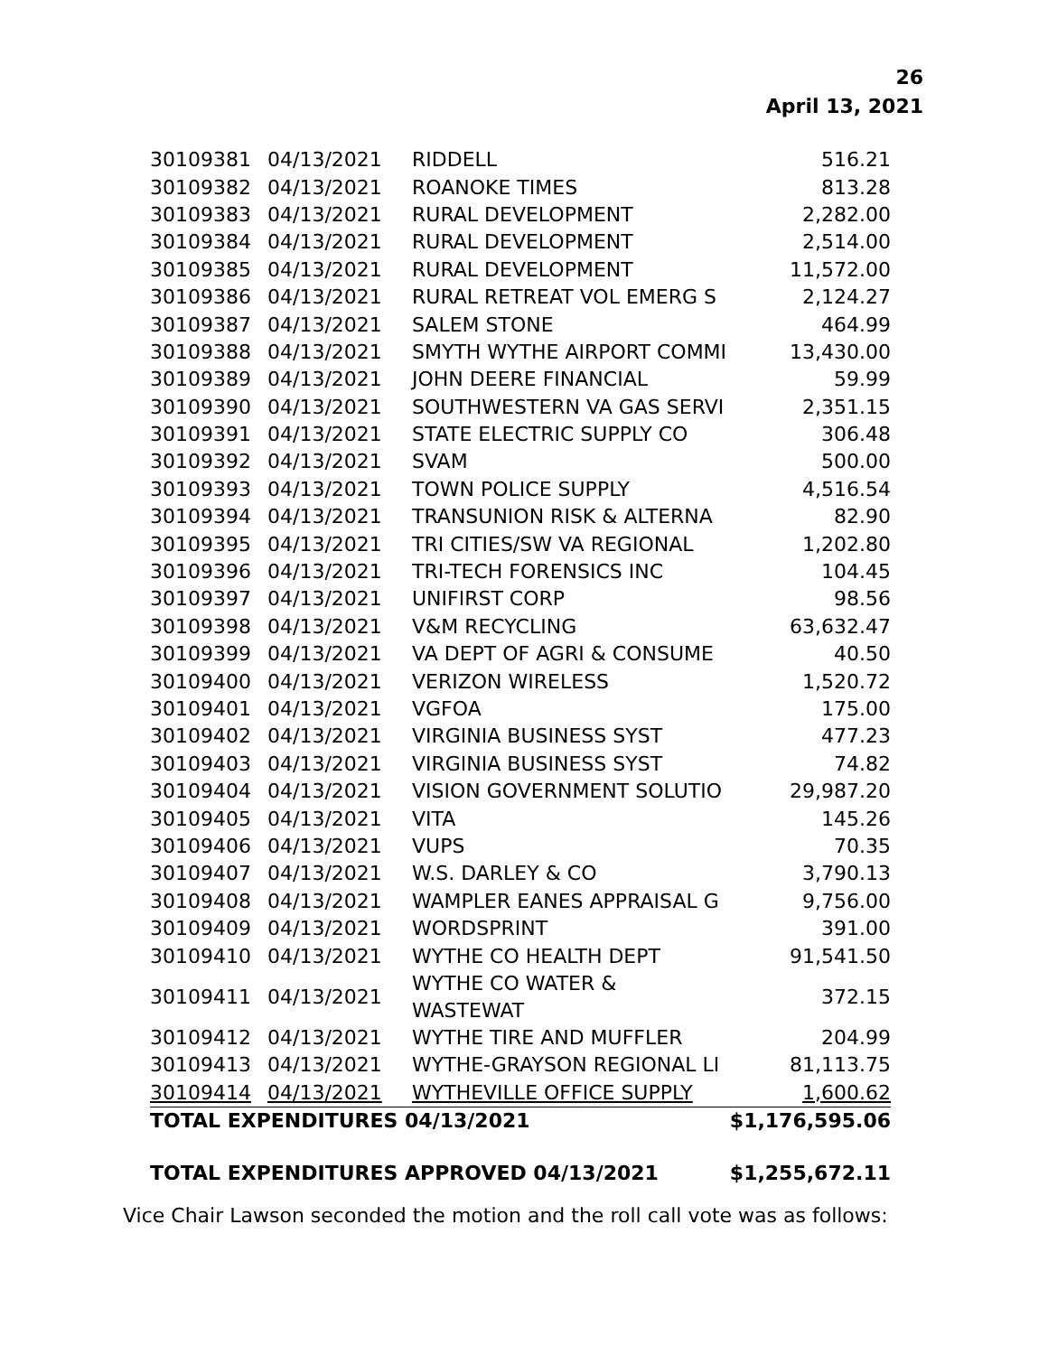26
April 13, 2021
| 30109381 | 04/13/2021 | RIDDELL | 516.21 |
| 30109382 | 04/13/2021 | ROANOKE TIMES | 813.28 |
| 30109383 | 04/13/2021 | RURAL DEVELOPMENT | 2,282.00 |
| 30109384 | 04/13/2021 | RURAL DEVELOPMENT | 2,514.00 |
| 30109385 | 04/13/2021 | RURAL DEVELOPMENT | 11,572.00 |
| 30109386 | 04/13/2021 | RURAL RETREAT VOL EMERG S | 2,124.27 |
| 30109387 | 04/13/2021 | SALEM STONE | 464.99 |
| 30109388 | 04/13/2021 | SMYTH WYTHE AIRPORT COMMI | 13,430.00 |
| 30109389 | 04/13/2021 | JOHN DEERE FINANCIAL | 59.99 |
| 30109390 | 04/13/2021 | SOUTHWESTERN VA GAS SERVI | 2,351.15 |
| 30109391 | 04/13/2021 | STATE ELECTRIC SUPPLY CO | 306.48 |
| 30109392 | 04/13/2021 | SVAM | 500.00 |
| 30109393 | 04/13/2021 | TOWN POLICE SUPPLY | 4,516.54 |
| 30109394 | 04/13/2021 | TRANSUNION RISK & ALTERNA | 82.90 |
| 30109395 | 04/13/2021 | TRI CITIES/SW VA REGIONAL | 1,202.80 |
| 30109396 | 04/13/2021 | TRI-TECH FORENSICS INC | 104.45 |
| 30109397 | 04/13/2021 | UNIFIRST CORP | 98.56 |
| 30109398 | 04/13/2021 | V&M RECYCLING | 63,632.47 |
| 30109399 | 04/13/2021 | VA DEPT OF AGRI & CONSUME | 40.50 |
| 30109400 | 04/13/2021 | VERIZON WIRELESS | 1,520.72 |
| 30109401 | 04/13/2021 | VGFOA | 175.00 |
| 30109402 | 04/13/2021 | VIRGINIA BUSINESS SYST | 477.23 |
| 30109403 | 04/13/2021 | VIRGINIA BUSINESS SYST | 74.82 |
| 30109404 | 04/13/2021 | VISION GOVERNMENT SOLUTIO | 29,987.20 |
| 30109405 | 04/13/2021 | VITA | 145.26 |
| 30109406 | 04/13/2021 | VUPS | 70.35 |
| 30109407 | 04/13/2021 | W.S. DARLEY & CO | 3,790.13 |
| 30109408 | 04/13/2021 | WAMPLER EANES APPRAISAL G | 9,756.00 |
| 30109409 | 04/13/2021 | WORDSPRINT | 391.00 |
| 30109410 | 04/13/2021 | WYTHE CO HEALTH DEPT | 91,541.50 |
| 30109411 | 04/13/2021 | WYTHE CO WATER & WASTEWAT | 372.15 |
| 30109412 | 04/13/2021 | WYTHE TIRE AND MUFFLER | 204.99 |
| 30109413 | 04/13/2021 | WYTHE-GRAYSON REGIONAL LI | 81,113.75 |
| 30109414 | 04/13/2021 | WYTHEVILLE OFFICE SUPPLY | 1,600.62 |
| TOTAL EXPENDITURES 04/13/2021 | | | $1,176,595.06 |
TOTAL EXPENDITURES APPROVED 04/13/2021 $1,255,672.11
Vice Chair Lawson seconded the motion and the roll call vote was as follows: